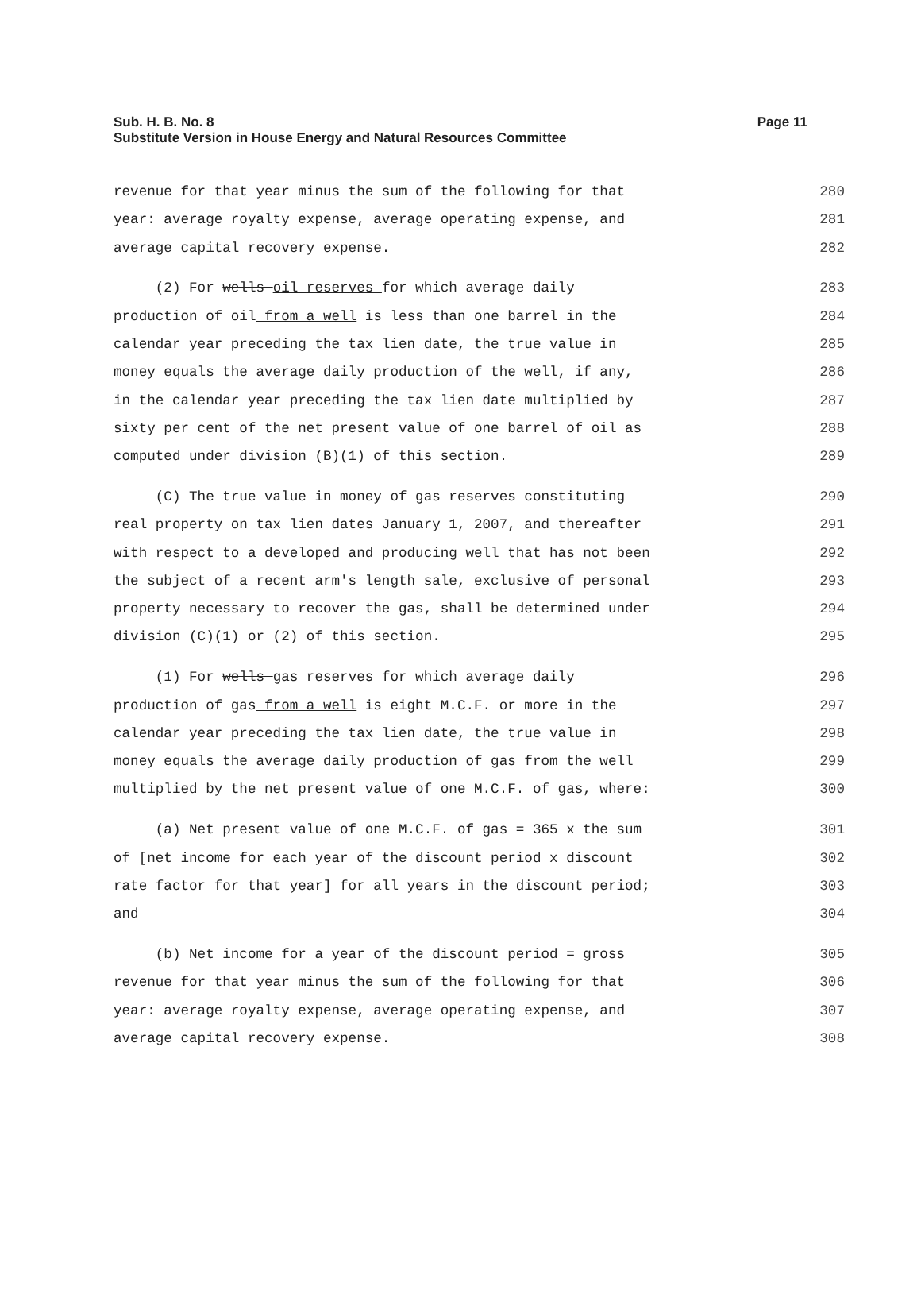Page 11 Sub. H. B. No. 8
Substitute Version in House Energy and Natural Resources Committee
revenue for that year minus the sum of the following for that
280
year: average royalty expense, average operating expense, and
281
average capital recovery expense.
282
(2) For wells oil reserves for which average daily
283
production of oil from a well is less than one barrel in the
284
calendar year preceding the tax lien date, the true value in
285
money equals the average daily production of the well, if any,
286
in the calendar year preceding the tax lien date multiplied by
287
sixty per cent of the net present value of one barrel of oil as
288
computed under division (B)(1) of this section.
289
(C) The true value in money of gas reserves constituting
290
real property on tax lien dates January 1, 2007, and thereafter
291
with respect to a developed and producing well that has not been
292
the subject of a recent arm's length sale, exclusive of personal
293
property necessary to recover the gas, shall be determined under
294
division (C)(1) or (2) of this section.
295
(1) For wells gas reserves for which average daily
296
production of gas from a well is eight M.C.F. or more in the
297
calendar year preceding the tax lien date, the true value in
298
money equals the average daily production of gas from the well
299
multiplied by the net present value of one M.C.F. of gas, where:
300
(a) Net present value of one M.C.F. of gas = 365 x the sum
301
of [net income for each year of the discount period x discount
302
rate factor for that year] for all years in the discount period;
303
and
304
(b) Net income for a year of the discount period = gross
305
revenue for that year minus the sum of the following for that
306
year: average royalty expense, average operating expense, and
307
average capital recovery expense.
308